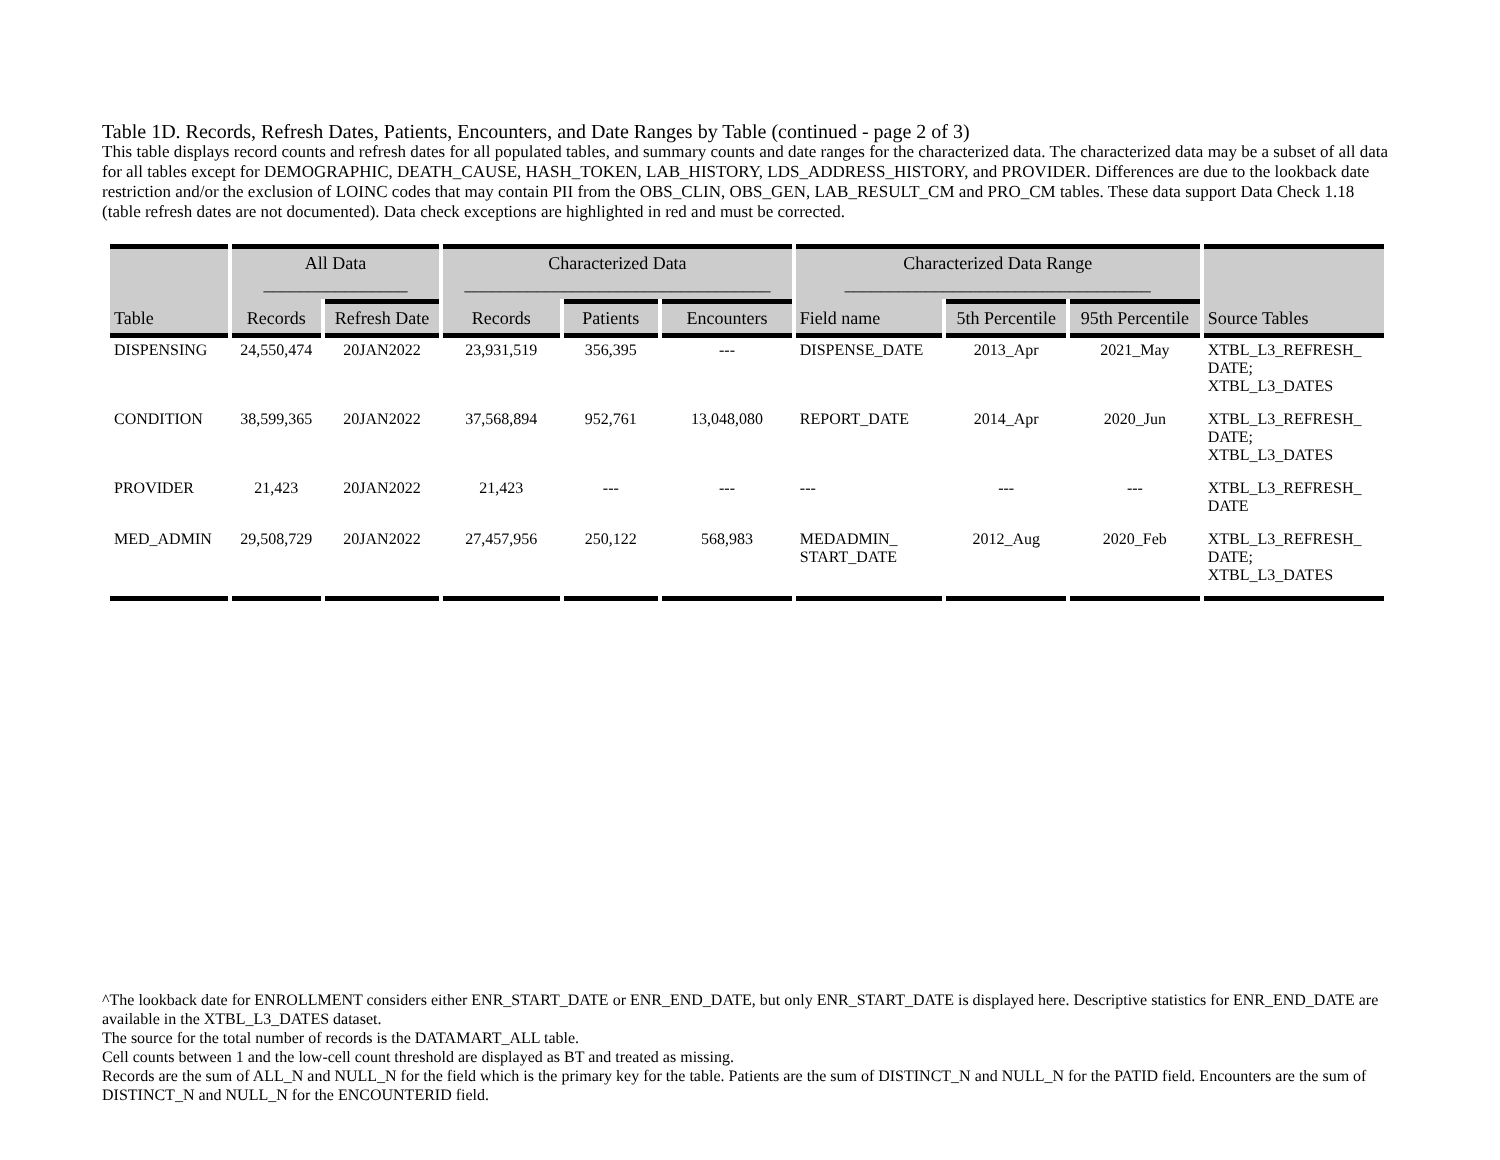Table 1D. Records, Refresh Dates, Patients, Encounters, and Date Ranges by Table (continued - page 2 of 3)
This table displays record counts and refresh dates for all populated tables, and summary counts and date ranges for the characterized data. The characterized data may be a subset of all data for all tables except for DEMOGRAPHIC, DEATH_CAUSE, HASH_TOKEN, LAB_HISTORY, LDS_ADDRESS_HISTORY, and PROVIDER. Differences are due to the lookback date restriction and/or the exclusion of LOINC codes that may contain PII from the OBS_CLIN, OBS_GEN, LAB_RESULT_CM and PRO_CM tables. These data support Data Check 1.18 (table refresh dates are not documented). Data check exceptions are highlighted in red and must be corrected.
| | All Data ________________ | | Characterized Data __________________________________ | | | Characterized Data Range __________________________________ | | | |
| --- | --- | --- | --- | --- | --- | --- | --- | --- | --- |
| Table | Records | Refresh Date | Records | Patients | Encounters | Field name | 5th Percentile | 95th Percentile | Source Tables |
| DISPENSING | 24,550,474 | 20JAN2022 | 23,931,519 | 356,395 | --- | DISPENSE_DATE | 2013_Apr | 2021_May | XTBL_L3_REFRESH_ DATE; XTBL_L3_DATES |
| CONDITION | 38,599,365 | 20JAN2022 | 37,568,894 | 952,761 | 13,048,080 | REPORT_DATE | 2014_Apr | 2020_Jun | XTBL_L3_REFRESH_ DATE; XTBL_L3_DATES |
| PROVIDER | 21,423 | 20JAN2022 | 21,423 | --- | --- | --- | --- | --- | XTBL_L3_REFRESH_ DATE |
| MED_ADMIN | 29,508,729 | 20JAN2022 | 27,457,956 | 250,122 | 568,983 | MEDADMIN_ START_DATE | 2012_Aug | 2020_Feb | XTBL_L3_REFRESH_ DATE; XTBL_L3_DATES |
^The lookback date for ENROLLMENT considers either ENR_START_DATE or ENR_END_DATE, but only ENR_START_DATE is displayed here. Descriptive statistics for ENR_END_DATE are available in the XTBL_L3_DATES dataset.
The source for the total number of records is the DATAMART_ALL table.
Cell counts between 1 and the low-cell count threshold are displayed as BT and treated as missing.
Records are the sum of ALL_N and NULL_N for the field which is the primary key for the table. Patients are the sum of DISTINCT_N and NULL_N for the PATID field. Encounters are the sum of DISTINCT_N and NULL_N for the ENCOUNTERID field.